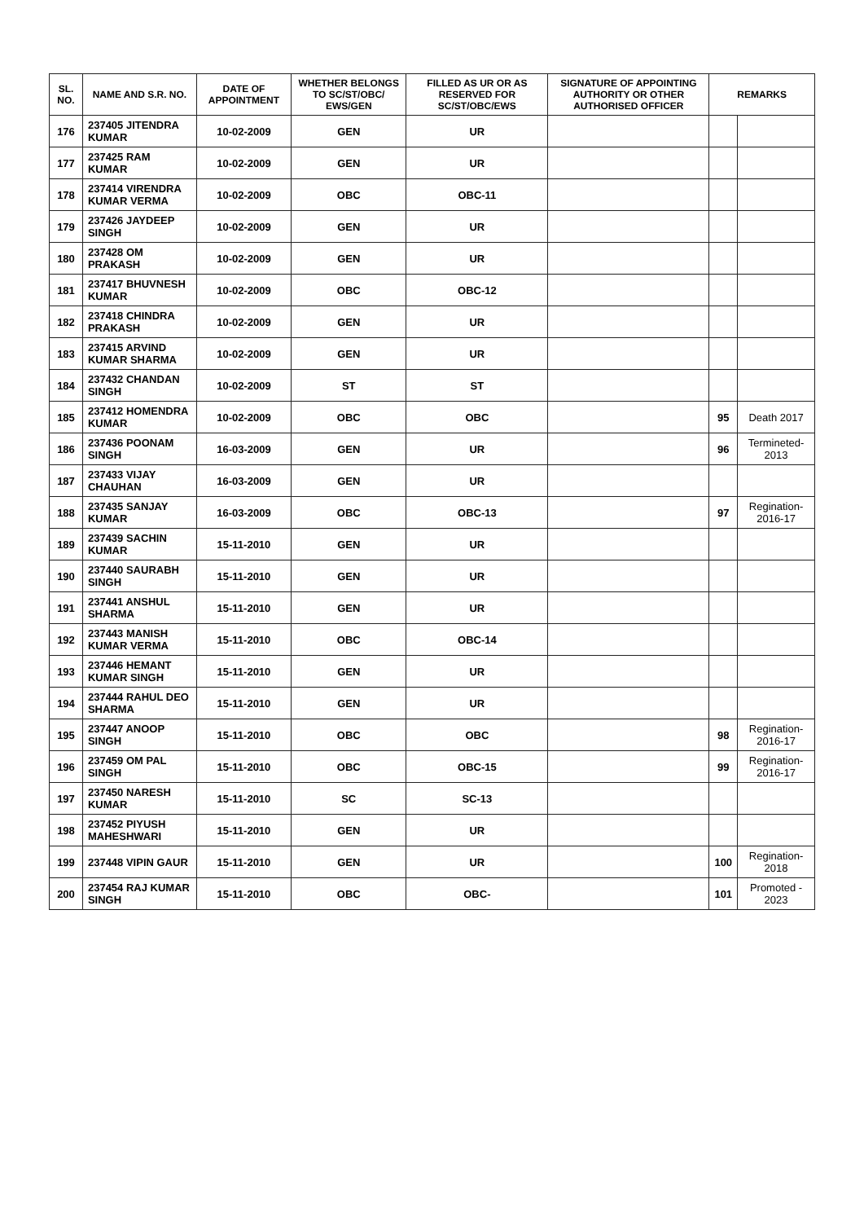| SL. NO. | NAME AND S.R. NO. | DATE OF APPOINTMENT | WHETHER BELONGS TO SC/ST/OBC/ EWS/GEN | FILLED AS UR OR AS RESERVED FOR SC/ST/OBC/EWS | SIGNATURE OF APPOINTING AUTHORITY OR OTHER AUTHORISED OFFICER | REMARKS | |
| --- | --- | --- | --- | --- | --- | --- | --- |
| 176 | 237405 JITENDRA KUMAR | 10-02-2009 | GEN | UR | | | |
| 177 | 237425 RAM KUMAR | 10-02-2009 | GEN | UR | | | |
| 178 | 237414 VIRENDRA KUMAR VERMA | 10-02-2009 | OBC | OBC-11 | | | |
| 179 | 237426 JAYDEEP SINGH | 10-02-2009 | GEN | UR | | | |
| 180 | 237428 OM PRAKASH | 10-02-2009 | GEN | UR | | | |
| 181 | 237417 BHUVNESH KUMAR | 10-02-2009 | OBC | OBC-12 | | | |
| 182 | 237418 CHINDRA PRAKASH | 10-02-2009 | GEN | UR | | | |
| 183 | 237415 ARVIND KUMAR SHARMA | 10-02-2009 | GEN | UR | | | |
| 184 | 237432 CHANDAN SINGH | 10-02-2009 | ST | ST | | | |
| 185 | 237412 HOMENDRA KUMAR | 10-02-2009 | OBC | OBC | | 95 | Death 2017 |
| 186 | 237436 POONAM SINGH | 16-03-2009 | GEN | UR | | 96 | Termineted-2013 |
| 187 | 237433 VIJAY CHAUHAN | 16-03-2009 | GEN | UR | | | |
| 188 | 237435 SANJAY KUMAR | 16-03-2009 | OBC | OBC-13 | | 97 | Regination-2016-17 |
| 189 | 237439 SACHIN KUMAR | 15-11-2010 | GEN | UR | | | |
| 190 | 237440 SAURABH SINGH | 15-11-2010 | GEN | UR | | | |
| 191 | 237441 ANSHUL SHARMA | 15-11-2010 | GEN | UR | | | |
| 192 | 237443 MANISH KUMAR VERMA | 15-11-2010 | OBC | OBC-14 | | | |
| 193 | 237446 HEMANT KUMAR SINGH | 15-11-2010 | GEN | UR | | | |
| 194 | 237444 RAHUL DEO SHARMA | 15-11-2010 | GEN | UR | | | |
| 195 | 237447 ANOOP SINGH | 15-11-2010 | OBC | OBC | | 98 | Regination-2016-17 |
| 196 | 237459 OM PAL SINGH | 15-11-2010 | OBC | OBC-15 | | 99 | Regination-2016-17 |
| 197 | 237450 NARESH KUMAR | 15-11-2010 | SC | SC-13 | | | |
| 198 | 237452 PIYUSH MAHESHWARI | 15-11-2010 | GEN | UR | | | |
| 199 | 237448 VIPIN GAUR | 15-11-2010 | GEN | UR | | 100 | Regination-2018 |
| 200 | 237454 RAJ KUMAR SINGH | 15-11-2010 | OBC | OBC- | | 101 | Promoted - 2023 |